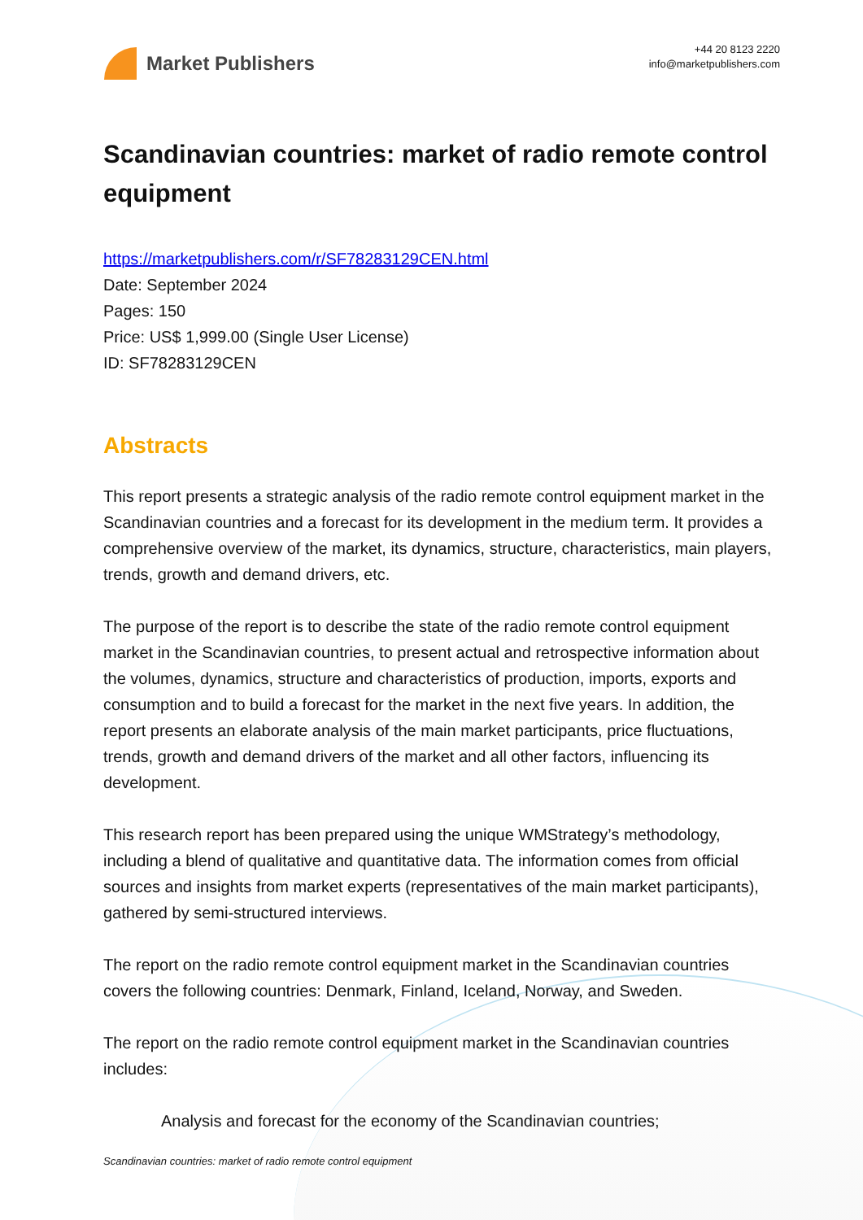Market Publishers
+44 20 8123 2220
info@marketpublishers.com
Scandinavian countries: market of radio remote control equipment
https://marketpublishers.com/r/SF78283129CEN.html
Date: September 2024
Pages: 150
Price: US$ 1,999.00 (Single User License)
ID: SF78283129CEN
Abstracts
This report presents a strategic analysis of the radio remote control equipment market in the Scandinavian countries and a forecast for its development in the medium term. It provides a comprehensive overview of the market, its dynamics, structure, characteristics, main players, trends, growth and demand drivers, etc.
The purpose of the report is to describe the state of the radio remote control equipment market in the Scandinavian countries, to present actual and retrospective information about the volumes, dynamics, structure and characteristics of production, imports, exports and consumption and to build a forecast for the market in the next five years. In addition, the report presents an elaborate analysis of the main market participants, price fluctuations, trends, growth and demand drivers of the market and all other factors, influencing its development.
This research report has been prepared using the unique WMStrategy’s methodology, including a blend of qualitative and quantitative data. The information comes from official sources and insights from market experts (representatives of the main market participants), gathered by semi-structured interviews.
The report on the radio remote control equipment market in the Scandinavian countries covers the following countries: Denmark, Finland, Iceland, Norway, and Sweden.
The report on the radio remote control equipment market in the Scandinavian countries includes:
Analysis and forecast for the economy of the Scandinavian countries;
Scandinavian countries: market of radio remote control equipment